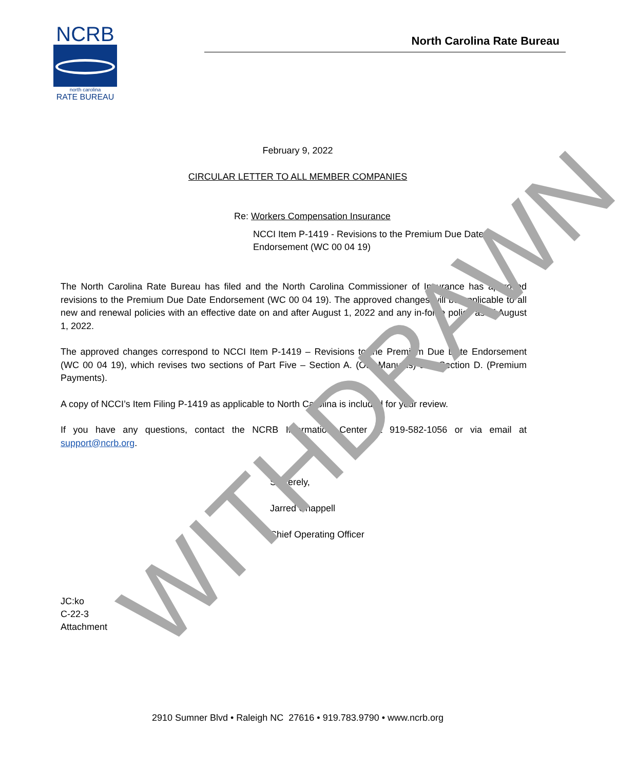NCRB
north carolina
RATE BUREAU
North Carolina Rate Bureau
February 9, 2022
CIRCULAR LETTER TO ALL MEMBER COMPANIES
Re: Workers Compensation Insurance
NCCI Item P-1419 - Revisions to the Premium Due Date Endorsement (WC 00 04 19)
The North Carolina Rate Bureau has filed and the North Carolina Commissioner of Insurance has approved revisions to the Premium Due Date Endorsement (WC 00 04 19). The approved changes will be applicable to all new and renewal policies with an effective date on and after August 1, 2022 and any in-force policy as of August 1, 2022.
The approved changes correspond to NCCI Item P-1419 – Revisions to the Premium Due Date Endorsement (WC 00 04 19), which revises two sections of Part Five – Section A. (Our Manuals) and Section D. (Premium Payments).
A copy of NCCI’s Item Filing P-1419 as applicable to North Carolina is included for your review.
If you have any questions, contact the NCRB Information Center at 919-582-1056 or via email at support@ncrb.org.
Sincerely,
Jarred Chappell
Chief Operating Officer
JC:ko
C-22-3
Attachment
WITHDRAWN
2910 Sumner Blvd • Raleigh NC 27616 • 919.783.9790 • www.ncrb.org